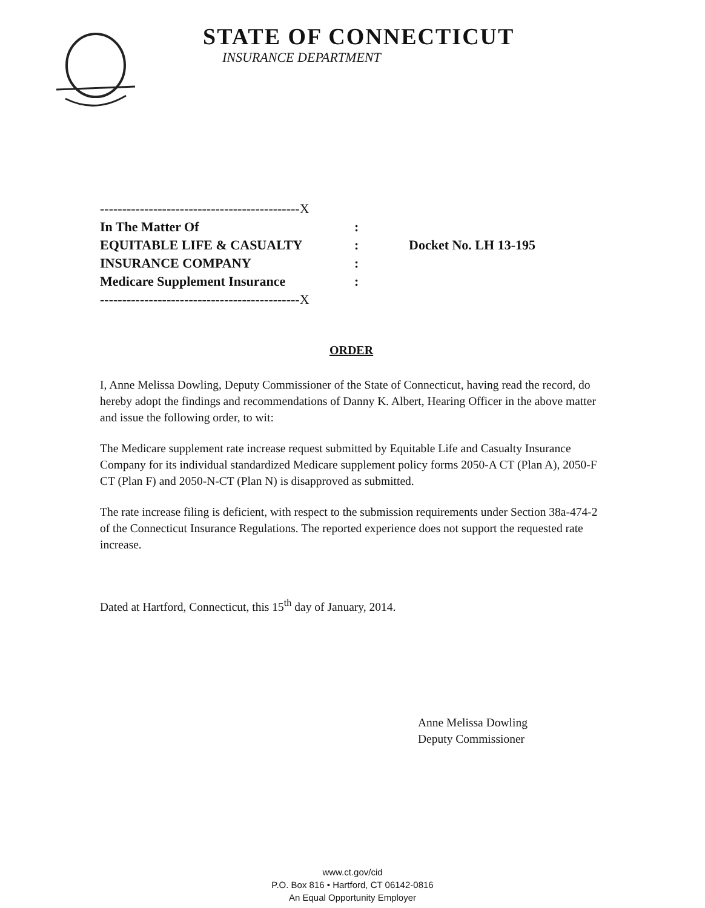STATE OF CONNECTICUT
INSURANCE DEPARTMENT
---------------------------------------------X
In The Matter Of:
EQUITABLE LIFE & CASUALTY: Docket No. LH 13-195
INSURANCE COMPANY:
Medicare Supplement Insurance:
---------------------------------------------X
ORDER
I, Anne Melissa Dowling, Deputy Commissioner of the State of Connecticut, having read the record, do hereby adopt the findings and recommendations of Danny K. Albert, Hearing Officer in the above matter and issue the following order, to wit:
The Medicare supplement rate increase request submitted by Equitable Life and Casualty Insurance Company for its individual standardized Medicare supplement policy forms 2050-A CT (Plan A), 2050-F CT (Plan F) and 2050-N-CT (Plan N) is disapproved as submitted.
The rate increase filing is deficient, with respect to the submission requirements under Section 38a-474-2 of the Connecticut Insurance Regulations. The reported experience does not support the requested rate increase.
Dated at Hartford, Connecticut, this 15<sup>th</sup> day of January, 2014.
Anne Melissa Dowling
Deputy Commissioner
www.ct.gov/cid
P.O. Box 816 • Hartford, CT 06142-0816
An Equal Opportunity Employer